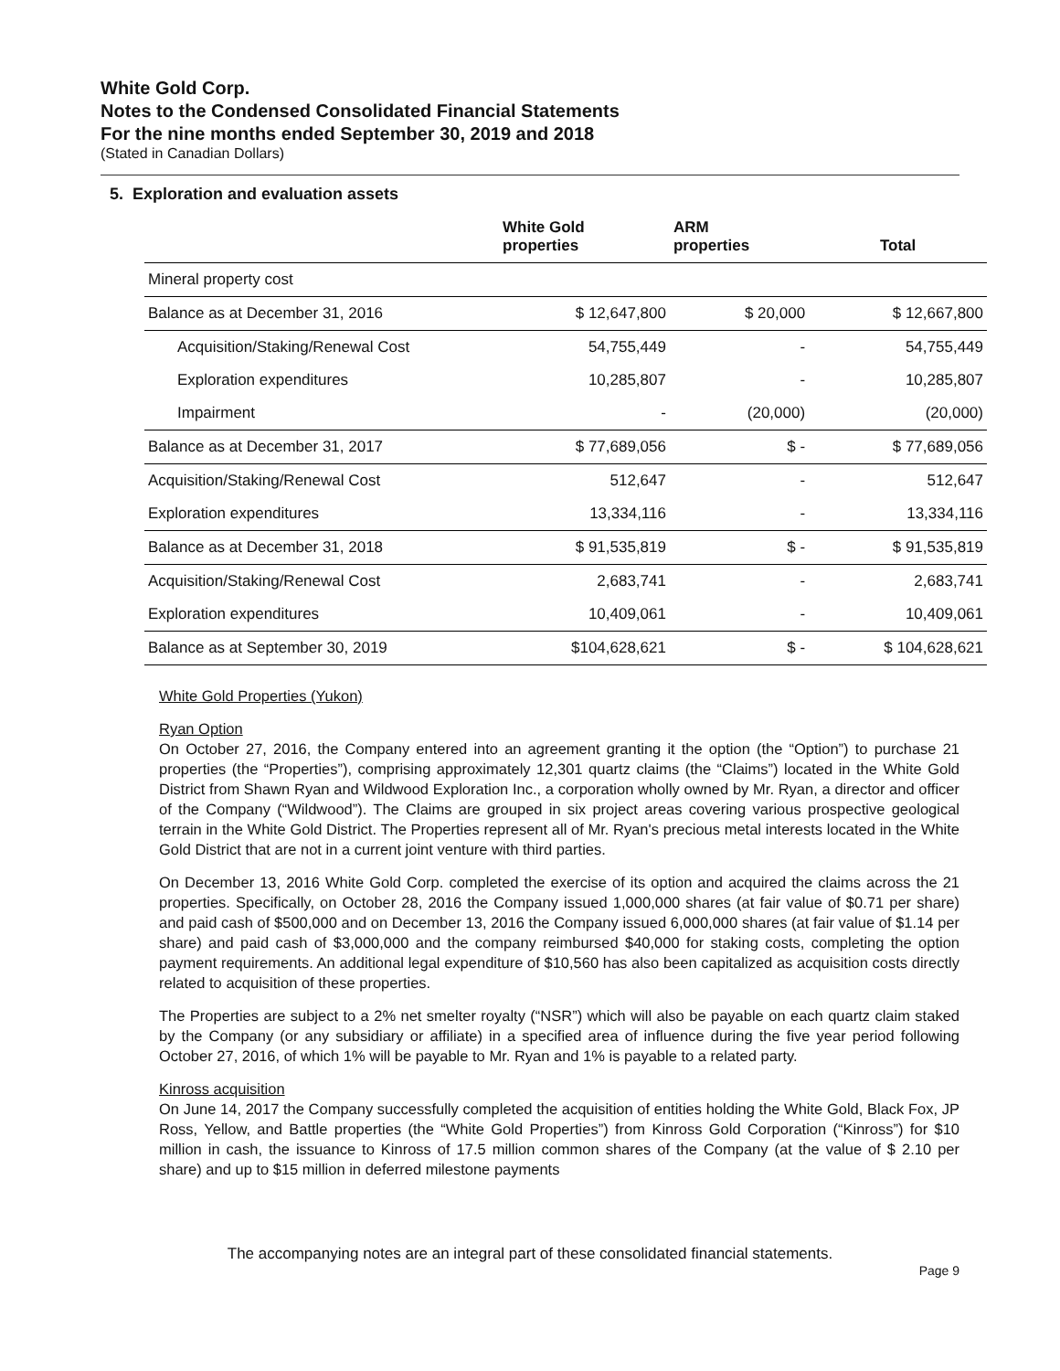White Gold Corp.
Notes to the Condensed Consolidated Financial Statements
For the nine months ended September 30, 2019 and 2018
(Stated in Canadian Dollars)
5. Exploration and evaluation assets
| | White Gold properties | ARM properties | Total |
| --- | --- | --- | --- |
| Mineral property cost | | | |
| Balance as at December 31, 2016 | $ 12,647,800 | $ 20,000 | $ 12,667,800 |
| Acquisition/Staking/Renewal Cost | 54,755,449 | - | 54,755,449 |
| Exploration expenditures | 10,285,807 | - | 10,285,807 |
| Impairment | - | (20,000) | (20,000) |
| Balance as at December 31, 2017 | $ 77,689,056 | $ - | $ 77,689,056 |
| Acquisition/Staking/Renewal Cost | 512,647 | - | 512,647 |
| Exploration expenditures | 13,334,116 | - | 13,334,116 |
| Balance as at December 31, 2018 | $ 91,535,819 | $ - | $ 91,535,819 |
| Acquisition/Staking/Renewal Cost | 2,683,741 | - | 2,683,741 |
| Exploration expenditures | 10,409,061 | - | 10,409,061 |
| Balance as at September 30, 2019 | $104,628,621 | $ - | $ 104,628,621 |
White Gold Properties (Yukon)
Ryan Option
On October 27, 2016, the Company entered into an agreement granting it the option (the “Option”) to purchase 21 properties (the “Properties”), comprising approximately 12,301 quartz claims (the “Claims”) located in the White Gold District from Shawn Ryan and Wildwood Exploration Inc., a corporation wholly owned by Mr. Ryan, a director and officer of the Company (“Wildwood”). The Claims are grouped in six project areas covering various prospective geological terrain in the White Gold District. The Properties represent all of Mr. Ryan's precious metal interests located in the White Gold District that are not in a current joint venture with third parties.
On December 13, 2016 White Gold Corp. completed the exercise of its option and acquired the claims across the 21 properties. Specifically, on October 28, 2016 the Company issued 1,000,000 shares (at fair value of $0.71 per share) and paid cash of $500,000 and on December 13, 2016 the Company issued 6,000,000 shares (at fair value of $1.14 per share) and paid cash of $3,000,000 and the company reimbursed $40,000 for staking costs, completing the option payment requirements. An additional legal expenditure of $10,560 has also been capitalized as acquisition costs directly related to acquisition of these properties.
The Properties are subject to a 2% net smelter royalty (“NSR”) which will also be payable on each quartz claim staked by the Company (or any subsidiary or affiliate) in a specified area of influence during the five year period following October 27, 2016, of which 1% will be payable to Mr. Ryan and 1% is payable to a related party.
Kinross acquisition
On June 14, 2017 the Company successfully completed the acquisition of entities holding the White Gold, Black Fox, JP Ross, Yellow, and Battle properties (the “White Gold Properties”) from Kinross Gold Corporation (“Kinross”) for $10 million in cash, the issuance to Kinross of 17.5 million common shares of the Company (at the value of $ 2.10 per share) and up to $15 million in deferred milestone payments
The accompanying notes are an integral part of these consolidated financial statements.
Page 9